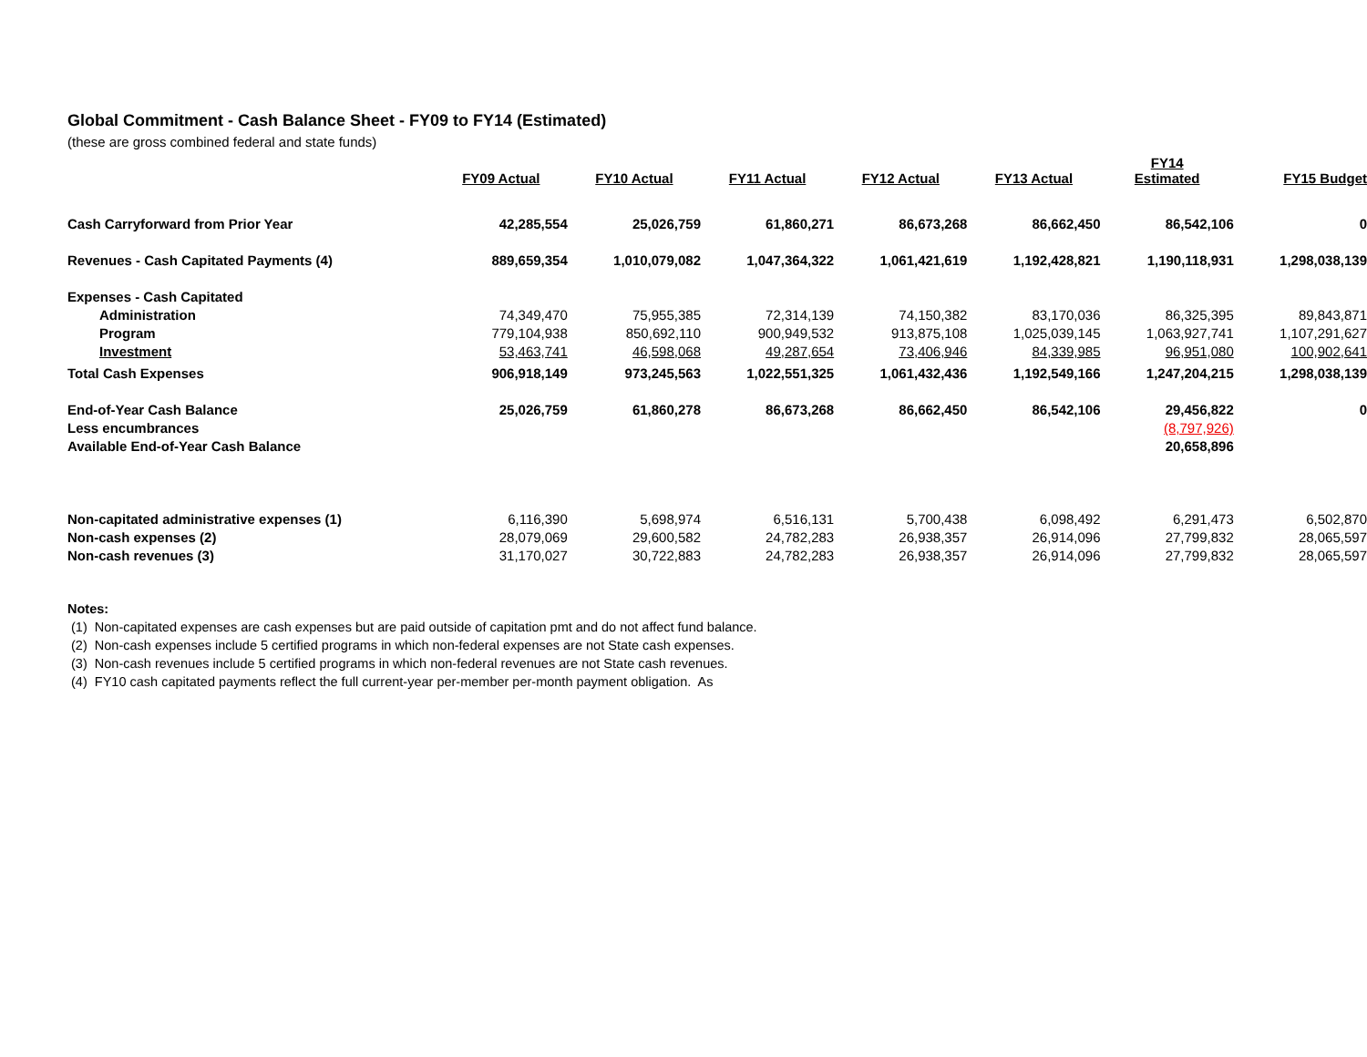Global Commitment - Cash Balance Sheet - FY09 to FY14 (Estimated)
(these are gross combined federal and state funds)
| | FY09 Actual | FY10 Actual | FY11 Actual | FY12 Actual | FY13 Actual | FY14 Estimated | FY15 Budget |
| --- | --- | --- | --- | --- | --- | --- | --- |
| Cash Carryforward from Prior Year | 42,285,554 | 25,026,759 | 61,860,271 | 86,673,268 | 86,662,450 | 86,542,106 | 0 |
| Revenues - Cash Capitated Payments (4) | 889,659,354 | 1,010,079,082 | 1,047,364,322 | 1,061,421,619 | 1,192,428,821 | 1,190,118,931 | 1,298,038,139 |
| Expenses - Cash Capitated | | | | | | | |
| Administration | 74,349,470 | 75,955,385 | 72,314,139 | 74,150,382 | 83,170,036 | 86,325,395 | 89,843,871 |
| Program | 779,104,938 | 850,692,110 | 900,949,532 | 913,875,108 | 1,025,039,145 | 1,063,927,741 | 1,107,291,627 |
| Investment | 53,463,741 | 46,598,068 | 49,287,654 | 73,406,946 | 84,339,985 | 96,951,080 | 100,902,641 |
| Total Cash Expenses | 906,918,149 | 973,245,563 | 1,022,551,325 | 1,061,432,436 | 1,192,549,166 | 1,247,204,215 | 1,298,038,139 |
| End-of-Year Cash Balance | 25,026,759 | 61,860,278 | 86,673,268 | 86,662,450 | 86,542,106 | 29,456,822 | 0 |
| Less encumbrances | | | | | | (8,797,926) | |
| Available End-of-Year Cash Balance | | | | | | 20,658,896 | |
| Non-capitated administrative expenses (1) | 6,116,390 | 5,698,974 | 6,516,131 | 5,700,438 | 6,098,492 | 6,291,473 | 6,502,870 |
| Non-cash expenses (2) | 28,079,069 | 29,600,582 | 24,782,283 | 26,938,357 | 26,914,096 | 27,799,832 | 28,065,597 |
| Non-cash revenues (3) | 31,170,027 | 30,722,883 | 24,782,283 | 26,938,357 | 26,914,096 | 27,799,832 | 28,065,597 |
Notes:
(1) Non-capitated expenses are cash expenses but are paid outside of capitation pmt and do not affect fund balance.
(2) Non-cash expenses include 5 certified programs in which non-federal expenses are not State cash expenses.
(3) Non-cash revenues include 5 certified programs in which non-federal revenues are not State cash revenues.
(4) FY10 cash capitated payments reflect the full current-year per-member per-month payment obligation. As